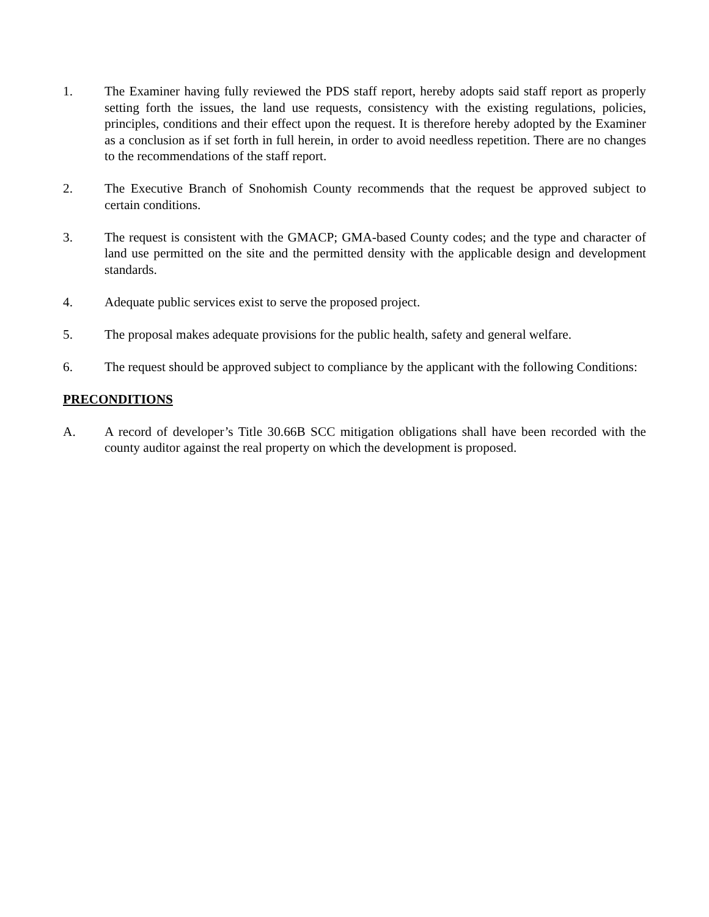1. The Examiner having fully reviewed the PDS staff report, hereby adopts said staff report as properly setting forth the issues, the land use requests, consistency with the existing regulations, policies, principles, conditions and their effect upon the request. It is therefore hereby adopted by the Examiner as a conclusion as if set forth in full herein, in order to avoid needless repetition. There are no changes to the recommendations of the staff report.
2. The Executive Branch of Snohomish County recommends that the request be approved subject to certain conditions.
3. The request is consistent with the GMACP; GMA-based County codes; and the type and character of land use permitted on the site and the permitted density with the applicable design and development standards.
4. Adequate public services exist to serve the proposed project.
5. The proposal makes adequate provisions for the public health, safety and general welfare.
6. The request should be approved subject to compliance by the applicant with the following Conditions:
PRECONDITIONS
A. A record of developer’s Title 30.66B SCC mitigation obligations shall have been recorded with the county auditor against the real property on which the development is proposed.